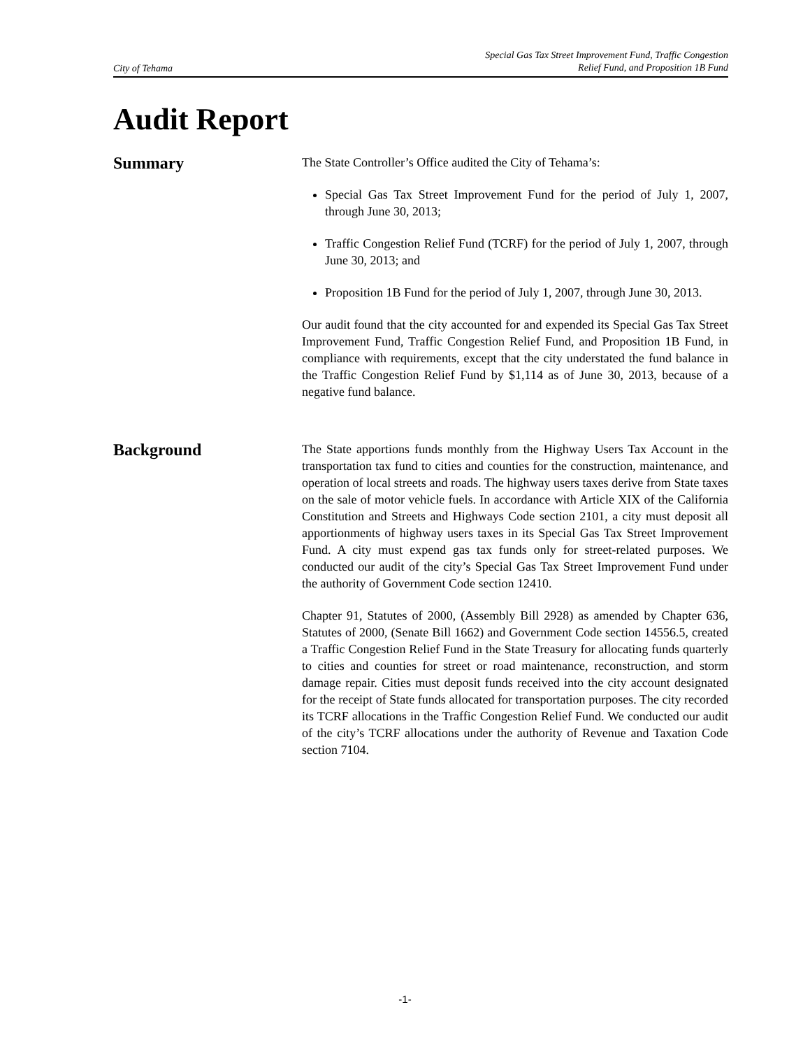City of Tehama
Special Gas Tax Street Improvement Fund, Traffic Congestion
Relief Fund, and Proposition 1B Fund
Audit Report
Summary
The State Controller’s Office audited the City of Tehama’s:
Special Gas Tax Street Improvement Fund for the period of July 1, 2007, through June 30, 2013;
Traffic Congestion Relief Fund (TCRF) for the period of July 1, 2007, through June 30, 2013; and
Proposition 1B Fund for the period of July 1, 2007, through June 30, 2013.
Our audit found that the city accounted for and expended its Special Gas Tax Street Improvement Fund, Traffic Congestion Relief Fund, and Proposition 1B Fund, in compliance with requirements, except that the city understated the fund balance in the Traffic Congestion Relief Fund by $1,114 as of June 30, 2013, because of a negative fund balance.
Background
The State apportions funds monthly from the Highway Users Tax Account in the transportation tax fund to cities and counties for the construction, maintenance, and operation of local streets and roads. The highway users taxes derive from State taxes on the sale of motor vehicle fuels. In accordance with Article XIX of the California Constitution and Streets and Highways Code section 2101, a city must deposit all apportionments of highway users taxes in its Special Gas Tax Street Improvement Fund. A city must expend gas tax funds only for street-related purposes. We conducted our audit of the city’s Special Gas Tax Street Improvement Fund under the authority of Government Code section 12410.
Chapter 91, Statutes of 2000, (Assembly Bill 2928) as amended by Chapter 636, Statutes of 2000, (Senate Bill 1662) and Government Code section 14556.5, created a Traffic Congestion Relief Fund in the State Treasury for allocating funds quarterly to cities and counties for street or road maintenance, reconstruction, and storm damage repair. Cities must deposit funds received into the city account designated for the receipt of State funds allocated for transportation purposes. The city recorded its TCRF allocations in the Traffic Congestion Relief Fund. We conducted our audit of the city’s TCRF allocations under the authority of Revenue and Taxation Code section 7104.
-1-